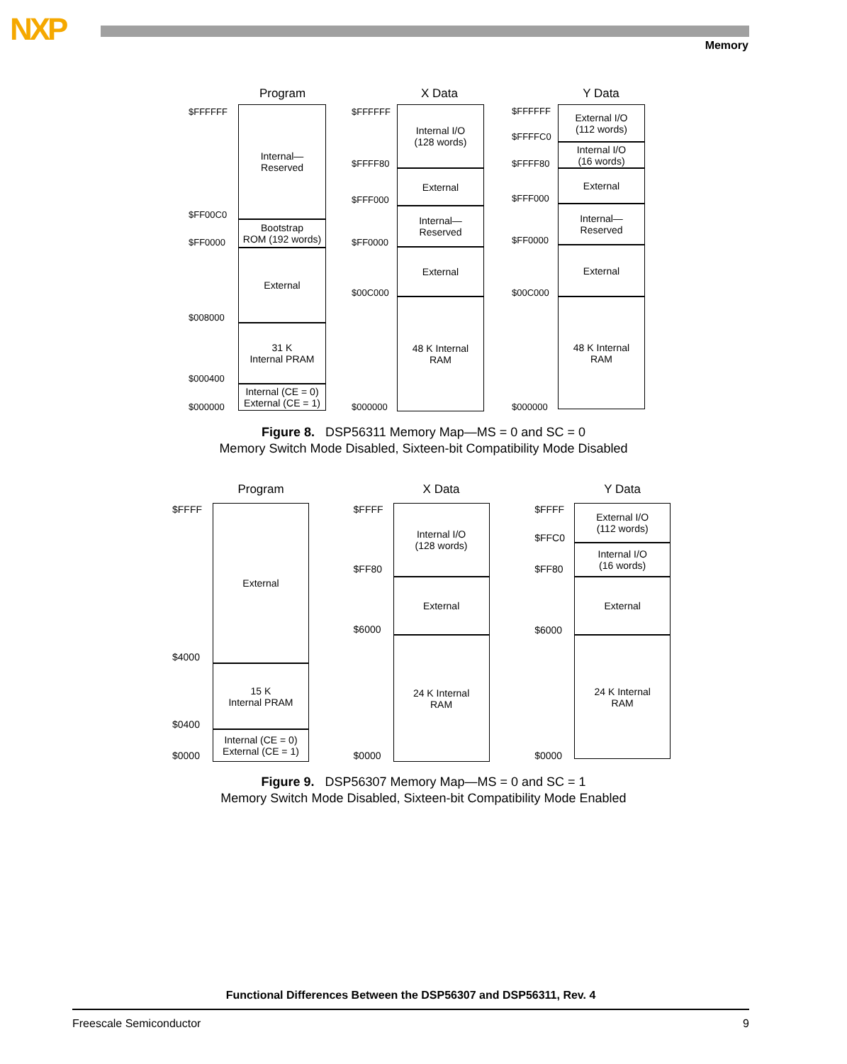NXP Memory
Program
$FFFFFF
$FF00C0
$FF0000
$008000
$000400
$000000
Internal—
Reserved
Bootstrap
ROM (192 words)
External
31 K
Internal PRAM
Internal (CE = 0)
External (CE = 1)
X Data
$FFFFFF
$FFFF80
$FFF000
$FF0000
$00C000
$000000
Internal I/O
(128 words)
External
Internal—
Reserved
External
48 K Internal
RAM
Y Data
$FFFFFF
$FFFFC0
$FFFF80
$FFF000
$FF0000
$00C000
$000000
External I/O
(112 words)
Internal I/O
(16 words)
External
Internal—
Reserved
External
48 K Internal
RAM
Figure 8. DSP56311 Memory Map—MS = 0 and SC = 0
Memory Switch Mode Disabled, Sixteen-bit Compatibility Mode Disabled
Program
$FFFF
$4000
$0400
$0000
External
15 K
Internal PRAM
Internal (CE = 0)
External (CE = 1)
X Data
$FFFF
$FF80
$6000
$0000
Internal I/O
(128 words)
External
24 K Internal
RAM
Y Data
$FFFF
$FFC0
$FF80
$6000
$0000
External I/O
(112 words)
Internal I/O
(16 words)
External
24 K Internal
RAM
Figure 9. DSP56307 Memory Map—MS = 0 and SC = 1
Memory Switch Mode Disabled, Sixteen-bit Compatibility Mode Enabled
Functional Differences Between the DSP56307 and DSP56311, Rev. 4
Freescale Semiconductor 9